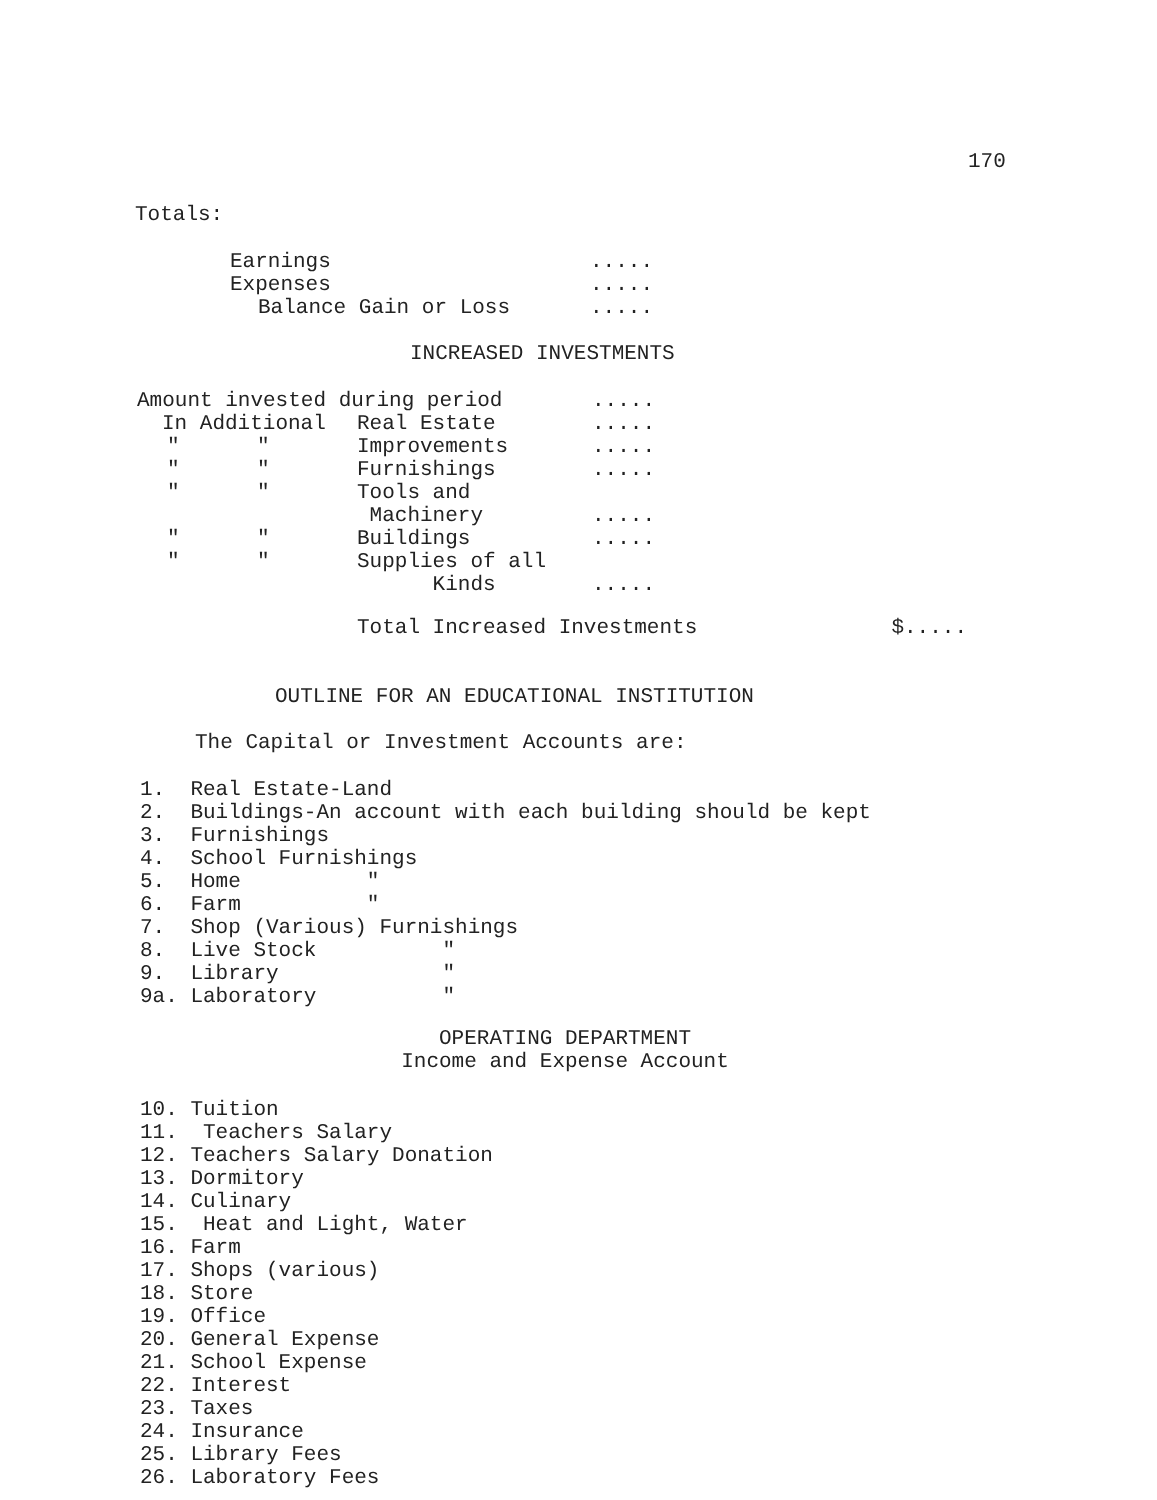170
Totals:
| Earnings | ..... |
| Expenses | ..... |
| Balance Gain or Loss | ..... |
INCREASED INVESTMENTS
| Amount invested during period | | | ..... |
| In Additional | | Real Estate | ..... |
| " | " | Improvements | ..... |
| " | " | Furnishings | ..... |
| " | " | Tools and Machinery | ..... |
| " | " | Buildings | ..... |
| " | " | Supplies of all Kinds | ..... |
Total Increased Investments $.....
OUTLINE FOR AN EDUCATIONAL INSTITUTION
The Capital or Investment Accounts are:
1. Real Estate-Land 2. Buildings-An account with each building should be kept 3. Furnishings 4. School Furnishings 5. Home " 6. Farm " 7. Shop (Various) Furnishings 8. Live Stock " 9. Library " 9a. Laboratory "
OPERATING DEPARTMENT
Income and Expense Account
10. Tuition 11. Teachers Salary 12. Teachers Salary Donation 13. Dormitory 14. Culinary 15. Heat and Light, Water 16. Farm 17. Shops (various) 18. Store 19. Office 20. General Expense 21. School Expense 22. Interest 23. Taxes 24. Insurance 25. Library Fees 26. Laboratory Fees